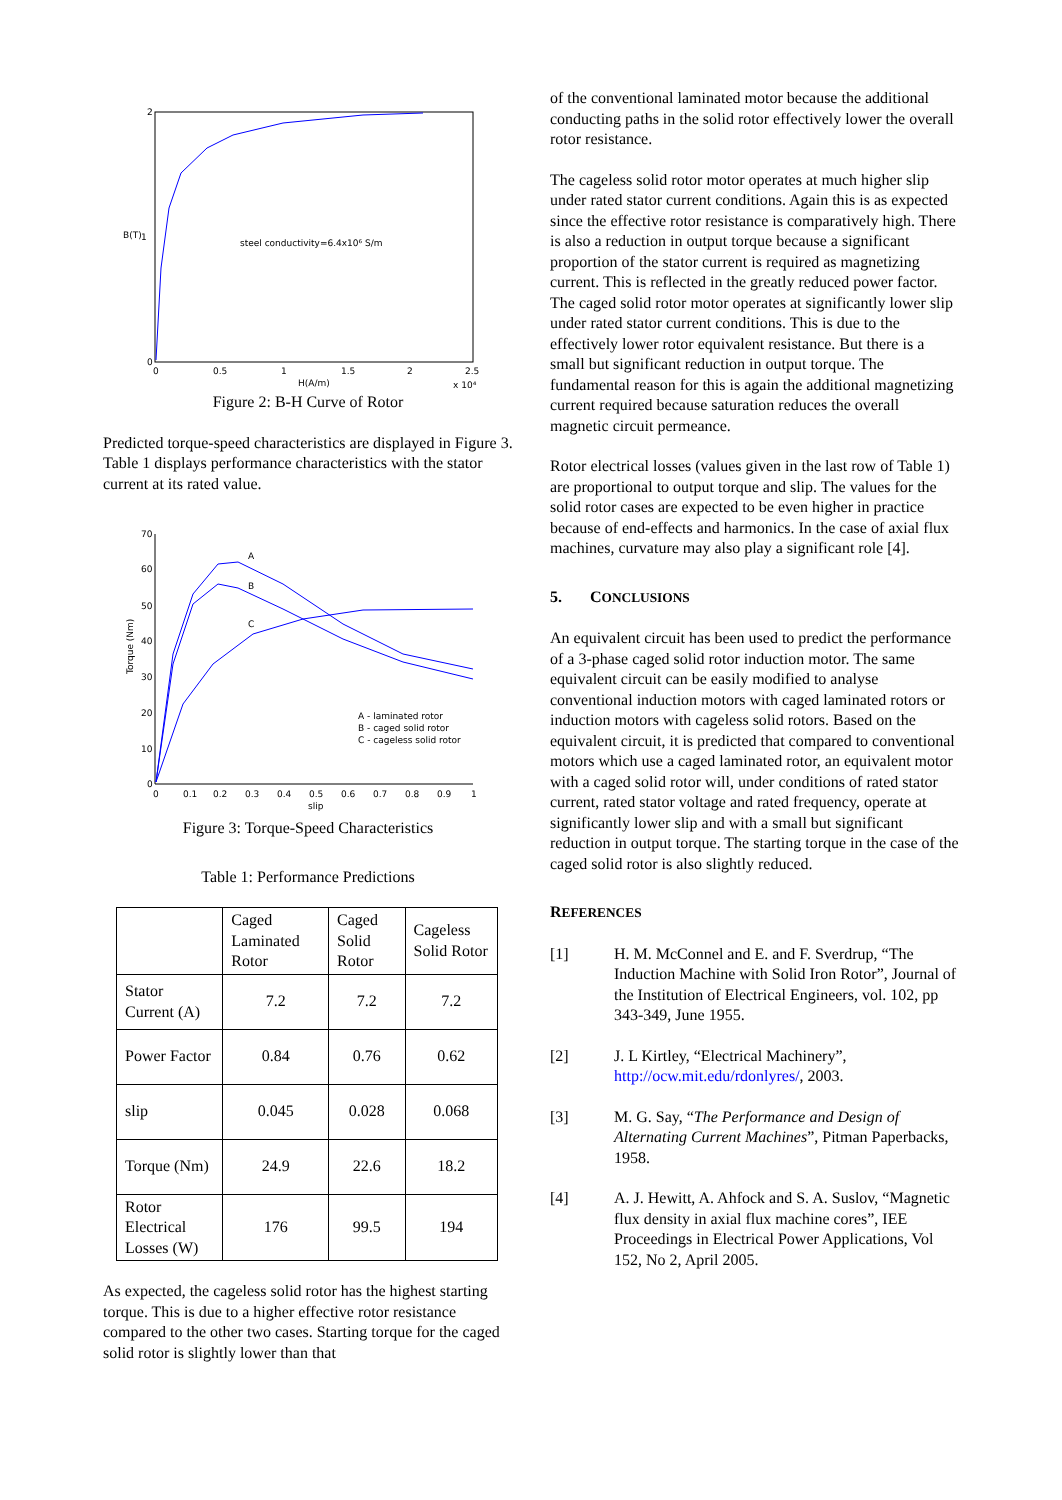steel conductivity=6.4x10⁶ S/m
H(A/m)
B(T)
2
1
0
0
0.5
1
1.5
2
2.5
x 10⁴
Figure 2: B-H Curve of Rotor
Predicted torque-speed characteristics are displayed in Figure 3. Table 1 displays performance characteristics with the stator current at its rated value.
A
B
C
A - laminated rotor
B - caged solid rotor
C - cageless solid rotor
70
60
50
40
30
20
10
0
0
0.1
0.2
0.3
0.4
0.5
0.6
0.7
0.8
0.9
1
slip
Torque (Nm)
Figure 3: Torque-Speed Characteristics
Table 1: Performance Predictions
| | Caged Laminated Rotor | Caged Solid Rotor | Cageless Solid Rotor |
| Stator Current (A) | 7.2 | 7.2 | 7.2 |
| Power Factor | 0.84 | 0.76 | 0.62 |
| slip | 0.045 | 0.028 | 0.068 |
| Torque (Nm) | 24.9 | 22.6 | 18.2 |
| Rotor Electrical Losses (W) | 176 | 99.5 | 194 |
As expected, the cageless solid rotor has the highest starting torque. This is due to a higher effective rotor resistance compared to the other two cases. Starting torque for the caged solid rotor is slightly lower than that
of the conventional laminated motor because the additional conducting paths in the solid rotor effectively lower the overall rotor resistance.
The cageless solid rotor motor operates at much higher slip under rated stator current conditions. Again this is as expected since the effective rotor resistance is comparatively high. There is also a reduction in output torque because a significant proportion of the stator current is required as magnetizing current. This is reflected in the greatly reduced power factor. The caged solid rotor motor operates at significantly lower slip under rated stator current conditions. This is due to the effectively lower rotor equivalent resistance. But there is a small but significant reduction in output torque. The fundamental reason for this is again the additional magnetizing current required because saturation reduces the overall magnetic circuit permeance.
Rotor electrical losses (values given in the last row of Table 1) are proportional to output torque and slip. The values for the solid rotor cases are expected to be even higher in practice because of end-effects and harmonics. In the case of axial flux machines, curvature may also play a significant role [4].
5. CONCLUSIONS
An equivalent circuit has been used to predict the performance of a 3-phase caged solid rotor induction motor. The same equivalent circuit can be easily modified to analyse conventional induction motors with caged laminated rotors or induction motors with cageless solid rotors. Based on the equivalent circuit, it is predicted that compared to conventional motors which use a caged laminated rotor, an equivalent motor with a caged solid rotor will, under conditions of rated stator current, rated stator voltage and rated frequency, operate at significantly lower slip and with a small but significant reduction in output torque. The starting torque in the case of the caged solid rotor is also slightly reduced.
REFERENCES
[1] H. M. McConnel and E. and F. Sverdrup, “The Induction Machine with Solid Iron Rotor”, Journal of the Institution of Electrical Engineers, vol. 102, pp 343-349, June 1955.
[2] J. L Kirtley, “Electrical Machinery”, http://ocw.mit.edu/rdonlyres/, 2003.
[3] M. G. Say, “The Performance and Design of Alternating Current Machines”, Pitman Paperbacks, 1958.
[4] A. J. Hewitt, A. Ahfock and S. A. Suslov, “Magnetic flux density in axial flux machine cores”, IEE Proceedings in Electrical Power Applications, Vol 152, No 2, April 2005.